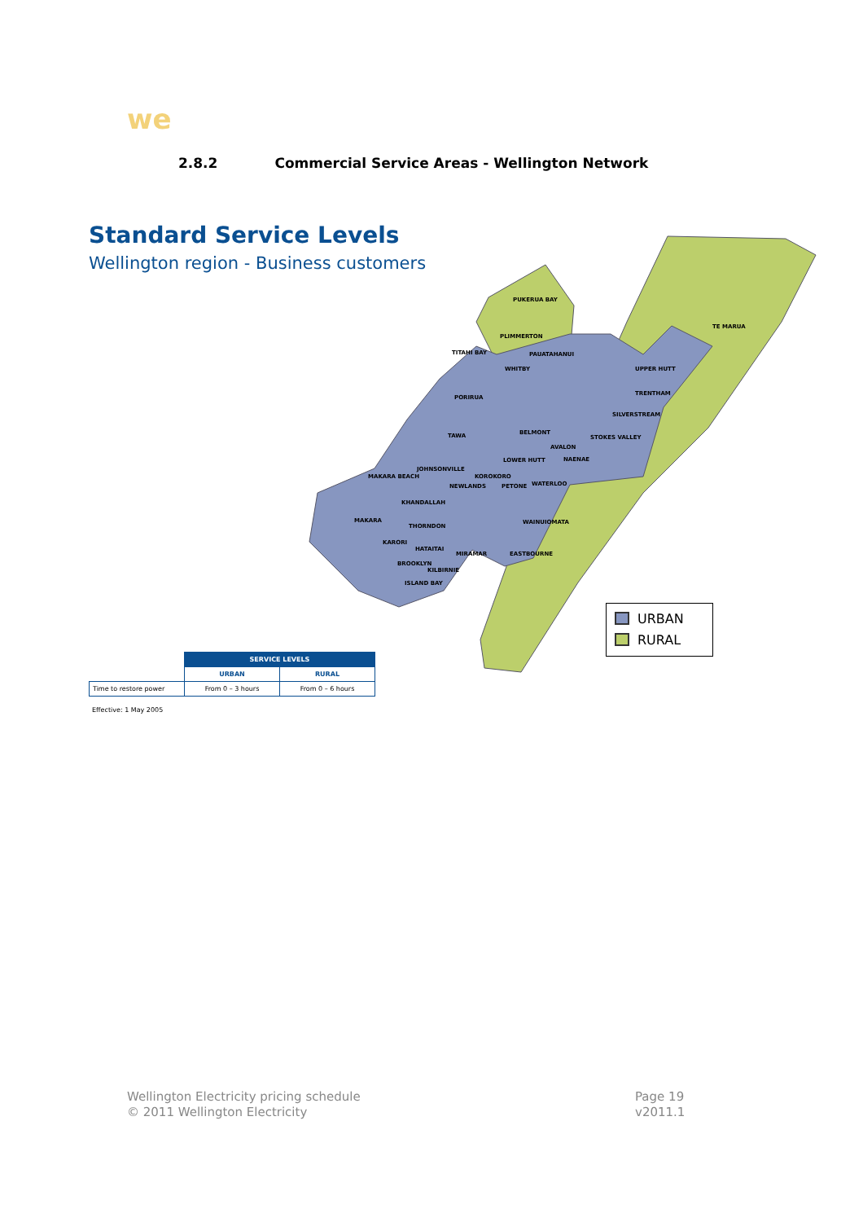we
2.8.2 Commercial Service Areas - Wellington Network
Standard Service Levels
Wellington region - Business customers
PUKERUA BAY
PLIMMERTON
TE MARUA
TITAHI BAY
PAUATAHANUI
WHITBY
UPPER HUTT
TRENTHAM
PORIRUA
SILVERSTREAM
BELMONT
TAWA
STOKES VALLEY
AVALON
LOWER HUTT
NAENAE
JOHNSONVILLE
KOROKORO
MAKARA BEACH
NEWLANDS
PETONE
WATERLOO
KHANDALLAH
MAKARA
WAINUIOMATA
THORNDON
KARORI
HATAITAI
MIRAMAR
EASTBOURNE
BROOKLYN
KILBIRNIE
ISLAND BAY
URBAN
RURAL
| | SERVICE LEVELS | |
| --- | --- | --- |
| | URBAN | RURAL |
| Time to restore power | From 0 – 3 hours | From 0 – 6 hours |
Effective: 1 May 2005
Wellington Electricity pricing schedule
© 2011 Wellington Electricity
Page 19
v2011.1